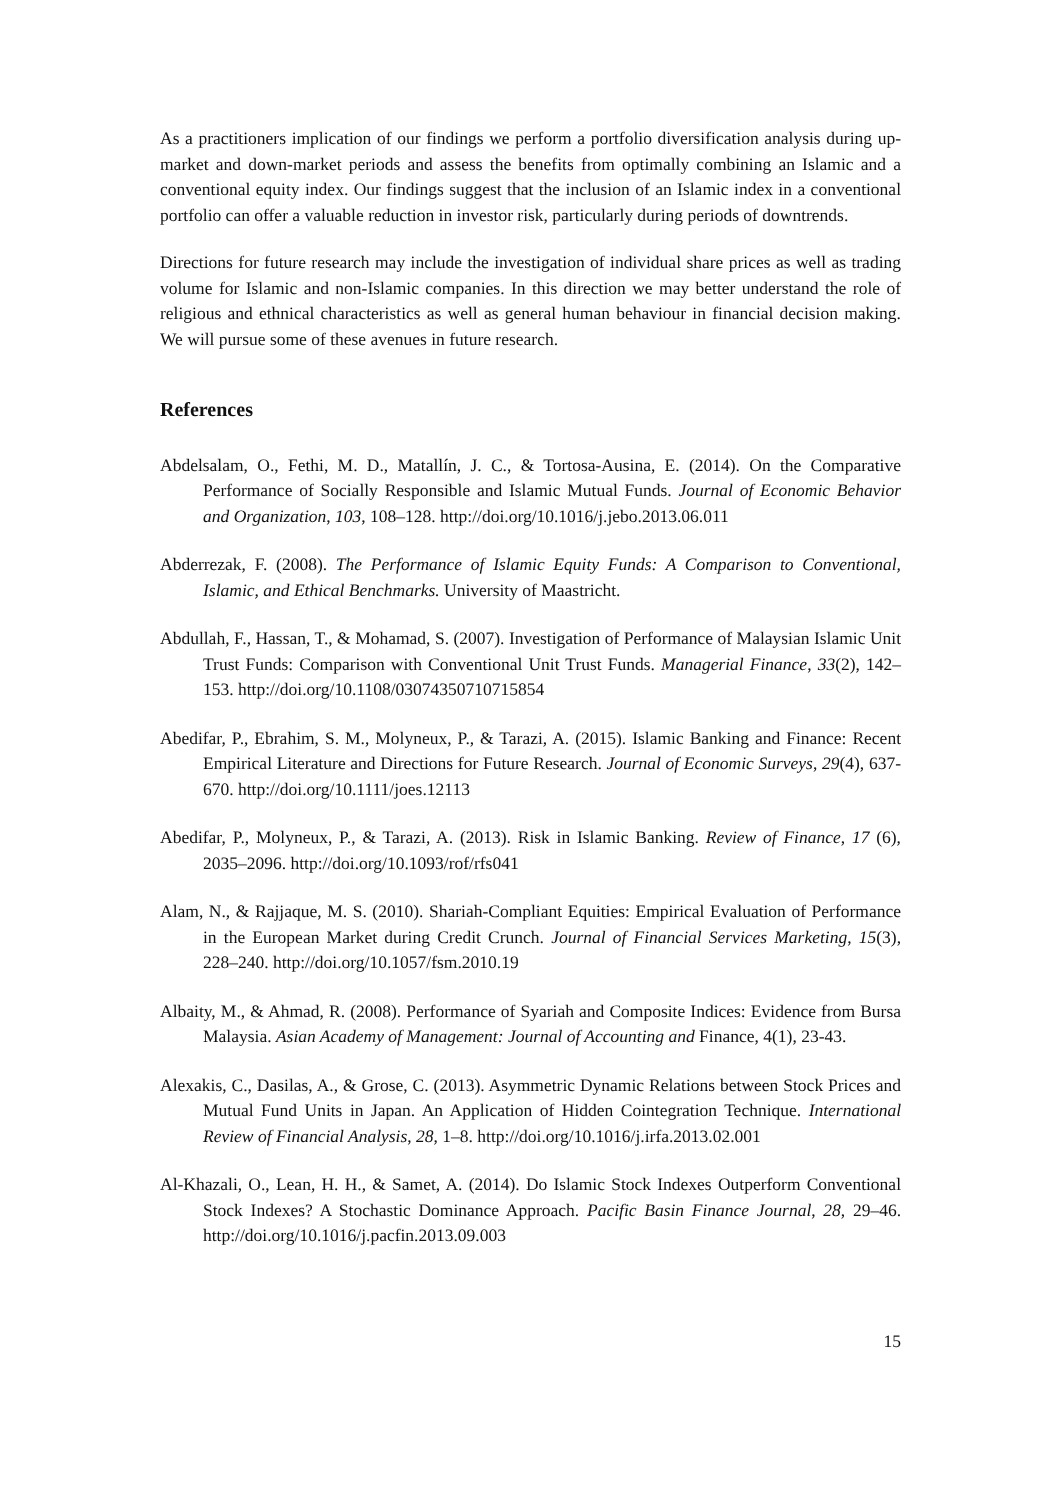As a practitioners implication of our findings we perform a portfolio diversification analysis during up-market and down-market periods and assess the benefits from optimally combining an Islamic and a conventional equity index. Our findings suggest that the inclusion of an Islamic index in a conventional portfolio can offer a valuable reduction in investor risk, particularly during periods of downtrends.
Directions for future research may include the investigation of individual share prices as well as trading volume for Islamic and non-Islamic companies. In this direction we may better understand the role of religious and ethnical characteristics as well as general human behaviour in financial decision making. We will pursue some of these avenues in future research.
References
Abdelsalam, O., Fethi, M. D., Matallín, J. C., & Tortosa-Ausina, E. (2014). On the Comparative Performance of Socially Responsible and Islamic Mutual Funds. Journal of Economic Behavior and Organization, 103, 108–128. http://doi.org/10.1016/j.jebo.2013.06.011
Abderrezak, F. (2008). The Performance of Islamic Equity Funds: A Comparison to Conventional, Islamic, and Ethical Benchmarks. University of Maastricht.
Abdullah, F., Hassan, T., & Mohamad, S. (2007). Investigation of Performance of Malaysian Islamic Unit Trust Funds: Comparison with Conventional Unit Trust Funds. Managerial Finance, 33(2), 142–153. http://doi.org/10.1108/03074350710715854
Abedifar, P., Ebrahim, S. M., Molyneux, P., & Tarazi, A. (2015). Islamic Banking and Finance: Recent Empirical Literature and Directions for Future Research. Journal of Economic Surveys, 29(4), 637-670. http://doi.org/10.1111/joes.12113
Abedifar, P., Molyneux, P., & Tarazi, A. (2013). Risk in Islamic Banking. Review of Finance, 17 (6), 2035–2096. http://doi.org/10.1093/rof/rfs041
Alam, N., & Rajjaque, M. S. (2010). Shariah-Compliant Equities: Empirical Evaluation of Performance in the European Market during Credit Crunch. Journal of Financial Services Marketing, 15(3), 228–240. http://doi.org/10.1057/fsm.2010.19
Albaity, M., & Ahmad, R. (2008). Performance of Syariah and Composite Indices: Evidence from Bursa Malaysia. Asian Academy of Management: Journal of Accounting and Finance, 4(1), 23-43.
Alexakis, C., Dasilas, A., & Grose, C. (2013). Asymmetric Dynamic Relations between Stock Prices and Mutual Fund Units in Japan. An Application of Hidden Cointegration Technique. International Review of Financial Analysis, 28, 1–8. http://doi.org/10.1016/j.irfa.2013.02.001
Al-Khazali, O., Lean, H. H., & Samet, A. (2014). Do Islamic Stock Indexes Outperform Conventional Stock Indexes? A Stochastic Dominance Approach. Pacific Basin Finance Journal, 28, 29–46. http://doi.org/10.1016/j.pacfin.2013.09.003
15